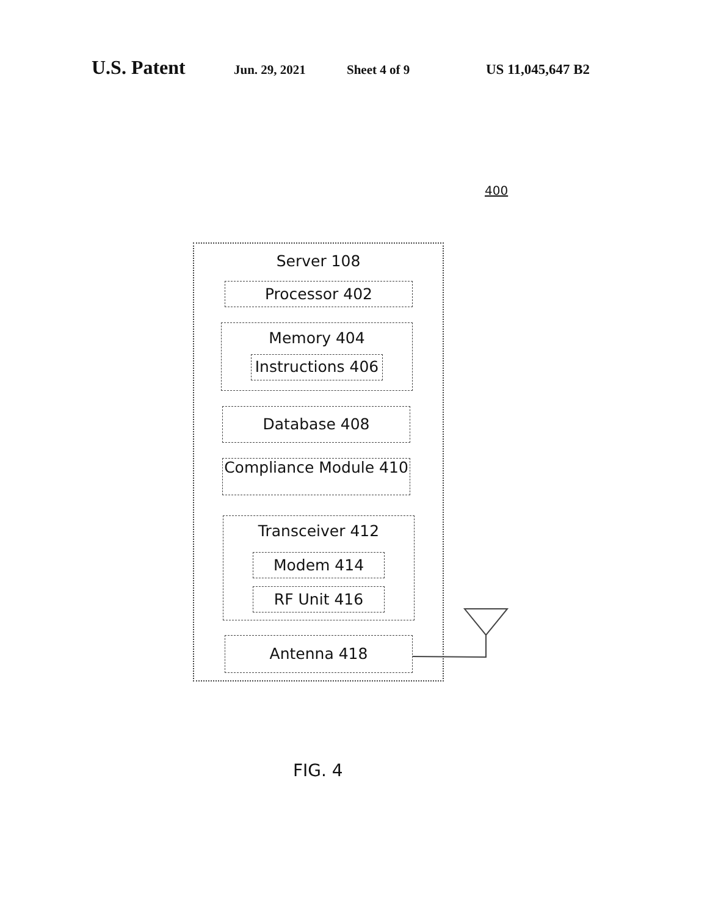U.S. Patent Jun. 29, 2021 Sheet 4 of 9 US 11,045,647 B2
400
Server 108
Processor 402
Memory 404
Instructions 406
Database 408
Compliance Module 410
Transceiver 412
Modem 414
RF Unit 416
Antenna 418
FIG. 4